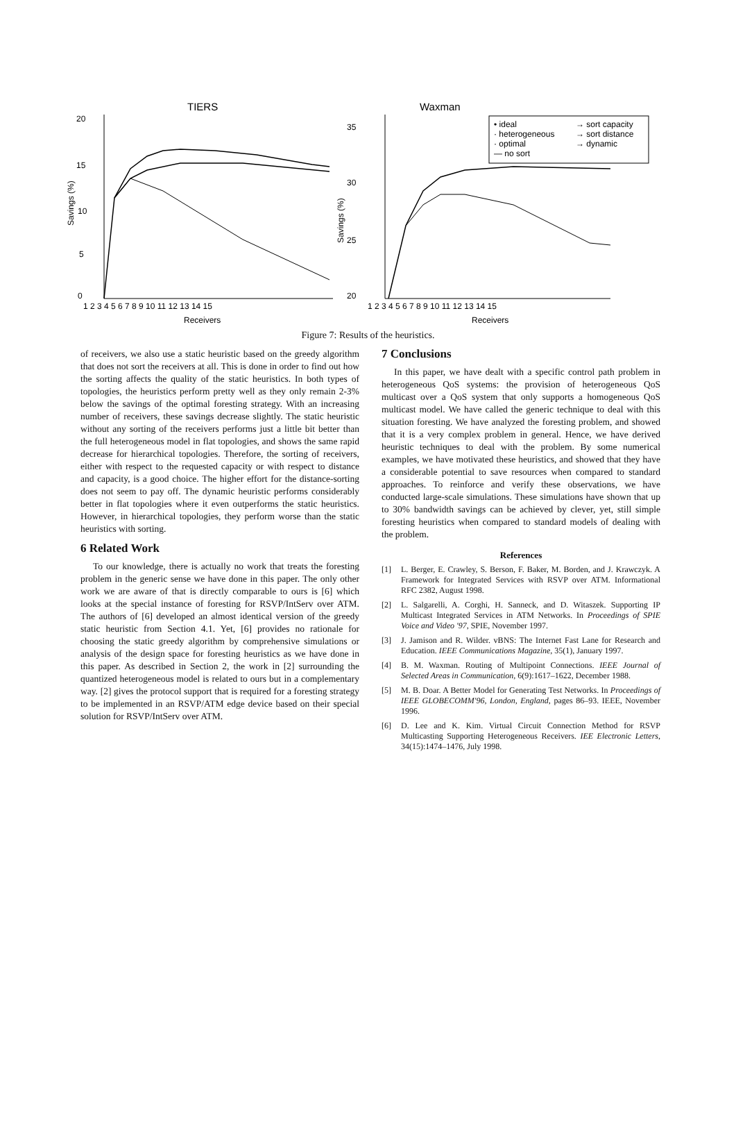TIERS
Waxman
20
15
10
5
0
35
30
25
20
Savings (%)
Savings (%)
1 2 3 4 5 6 7 8 9 10 11 12 13 14 15
1 2 3 4 5 6 7 8 9 10 11 12 13 14 15
Receivers
Receivers
• ideal
→ sort capacity
· heterogeneous
→ sort distance
· optimal
→ dynamic
— no sort
Figure 7: Results of the heuristics.
of receivers, we also use a static heuristic based on the greedy algorithm that does not sort the receivers at all. This is done in order to find out how the sorting affects the quality of the static heuristics. In both types of topologies, the heuristics perform pretty well as they only remain 2-3% below the savings of the optimal foresting strategy. With an increasing number of receivers, these savings decrease slightly. The static heuristic without any sorting of the receivers performs just a little bit better than the full heterogeneous model in flat topologies, and shows the same rapid decrease for hierarchical topologies. Therefore, the sorting of receivers, either with respect to the requested capacity or with respect to distance and capacity, is a good choice. The higher effort for the distance-sorting does not seem to pay off. The dynamic heuristic performs considerably better in flat topologies where it even outperforms the static heuristics. However, in hierarchical topologies, they perform worse than the static heuristics with sorting.
6 Related Work
To our knowledge, there is actually no work that treats the foresting problem in the generic sense we have done in this paper. The only other work we are aware of that is directly comparable to ours is [6] which looks at the special instance of foresting for RSVP/IntServ over ATM. The authors of [6] developed an almost identical version of the greedy static heuristic from Section 4.1. Yet, [6] provides no rationale for choosing the static greedy algorithm by comprehensive simulations or analysis of the design space for foresting heuristics as we have done in this paper. As described in Section 2, the work in [2] surrounding the quantized heterogeneous model is related to ours but in a complementary way. [2] gives the protocol support that is required for a foresting strategy to be implemented in an RSVP/ATM edge device based on their special solution for RSVP/IntServ over ATM.
7 Conclusions
In this paper, we have dealt with a specific control path problem in heterogeneous QoS systems: the provision of heterogeneous QoS multicast over a QoS system that only supports a homogeneous QoS multicast model. We have called the generic technique to deal with this situation foresting. We have analyzed the foresting problem, and showed that it is a very complex problem in general. Hence, we have derived heuristic techniques to deal with the problem. By some numerical examples, we have motivated these heuristics, and showed that they have a considerable potential to save resources when compared to standard approaches. To reinforce and verify these observations, we have conducted large-scale simulations. These simulations have shown that up to 30% bandwidth savings can be achieved by clever, yet, still simple foresting heuristics when compared to standard models of dealing with the problem.
References
[1] L. Berger, E. Crawley, S. Berson, F. Baker, M. Borden, and J. Krawczyk. A Framework for Integrated Services with RSVP over ATM. Informational RFC 2382, August 1998.
[2] L. Salgarelli, A. Corghi, H. Sanneck, and D. Witaszek. Supporting IP Multicast Integrated Services in ATM Networks. In Proceedings of SPIE Voice and Video '97, SPIE, November 1997.
[3] J. Jamison and R. Wilder. vBNS: The Internet Fast Lane for Research and Education. IEEE Communications Magazine, 35(1), January 1997.
[4] B. M. Waxman. Routing of Multipoint Connections. IEEE Journal of Selected Areas in Communication, 6(9):1617–1622, December 1988.
[5] M. B. Doar. A Better Model for Generating Test Networks. In Proceedings of IEEE GLOBECOMM'96, London, England, pages 86–93. IEEE, November 1996.
[6] D. Lee and K. Kim. Virtual Circuit Connection Method for RSVP Multicasting Supporting Heterogeneous Receivers. IEE Electronic Letters, 34(15):1474–1476, July 1998.